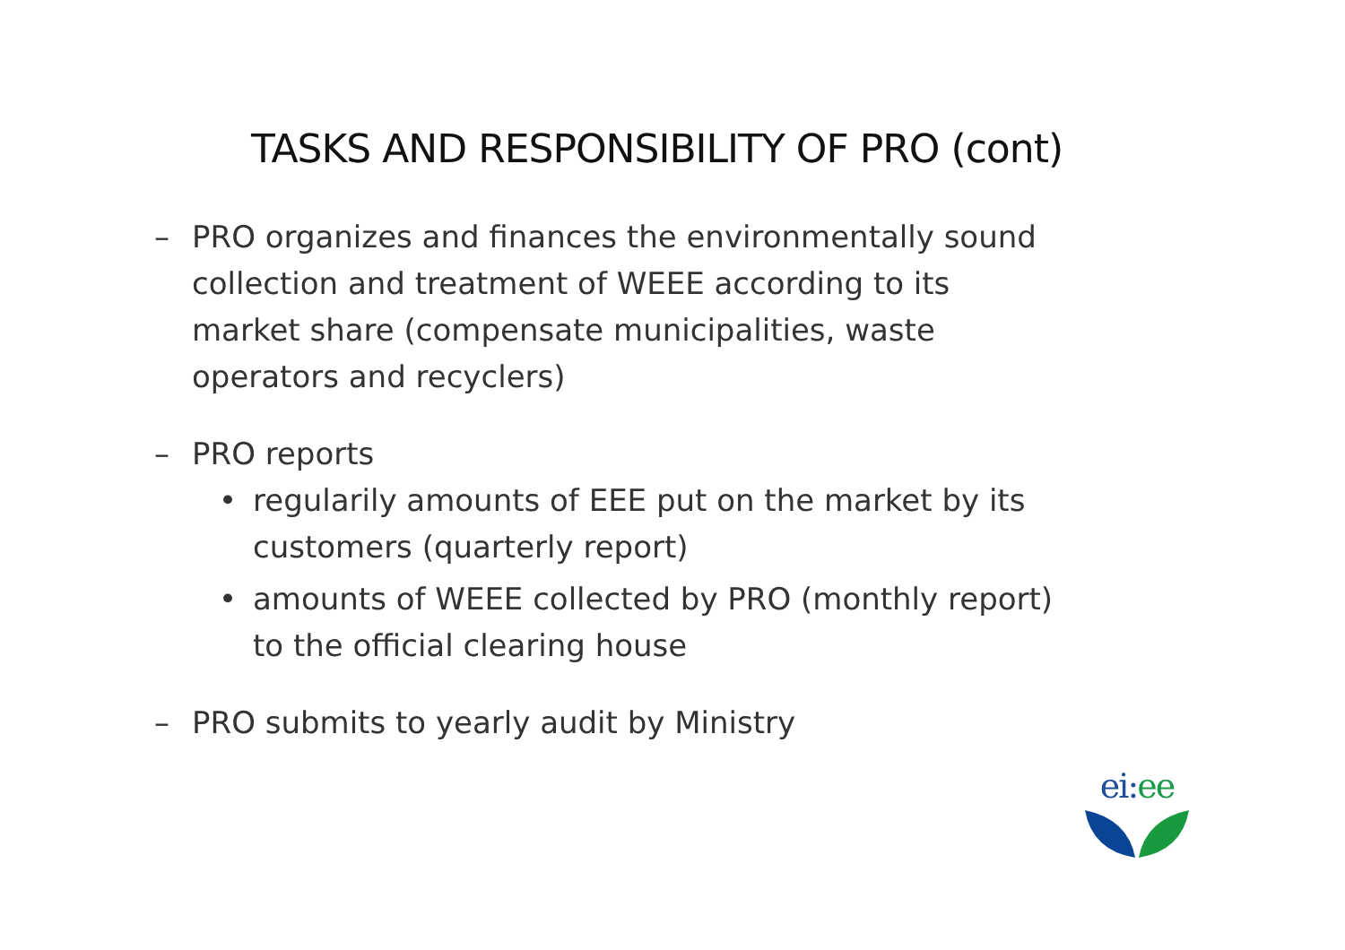TASKS AND RESPONSIBILITY OF PRO (cont)
– PRO organizes and finances the environmentally sound collection and treatment of WEEE according to its market share (compensate municipalities, waste operators and recyclers)
– PRO reports
• regularily amounts of EEE put on the market by its customers (quarterly report)
• amounts of WEEE collected by PRO (monthly report) to the official clearing house
– PRO submits to yearly audit by Ministry
ei: ee